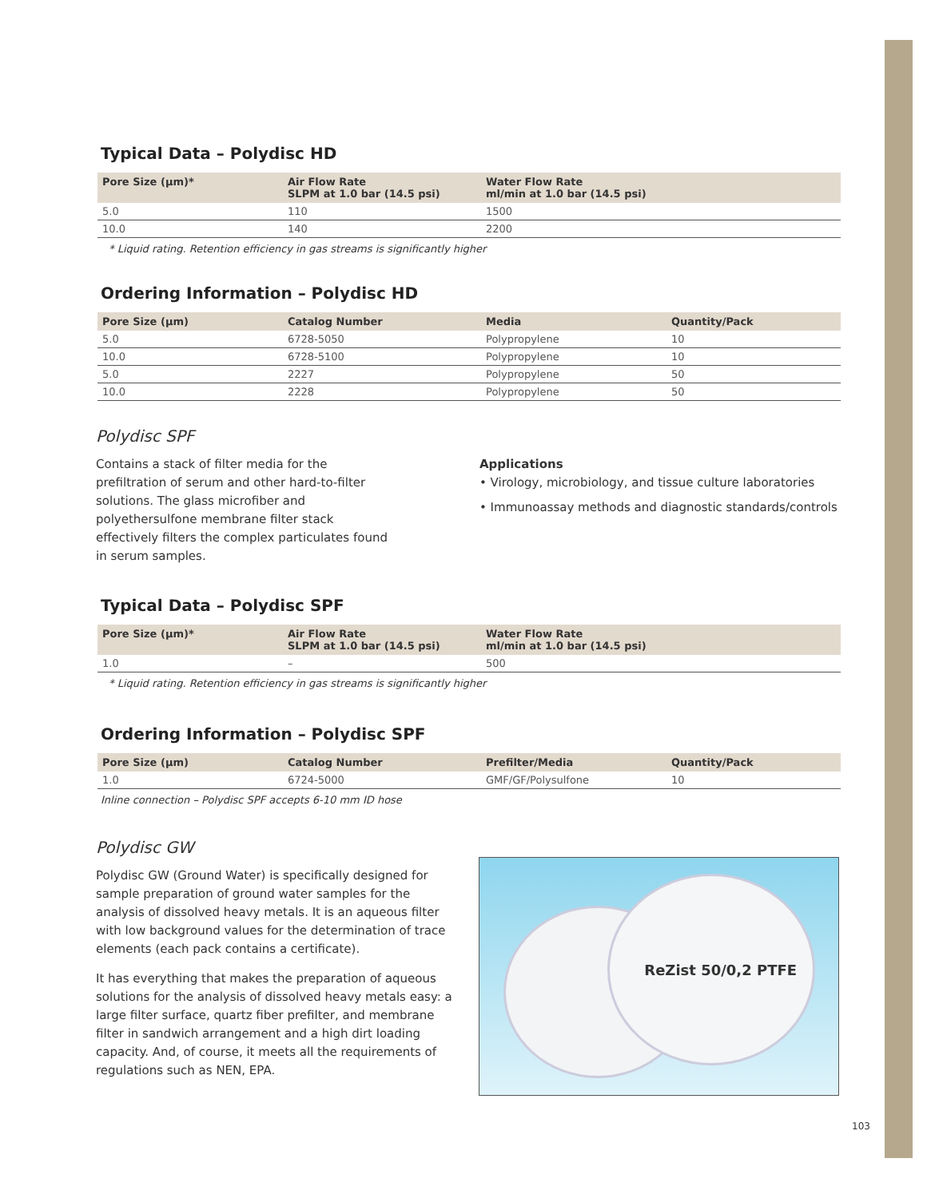Typical Data – Polydisc HD
| Pore Size (µm)* | Air Flow Rate SLPM at 1.0 bar (14.5 psi) | Water Flow Rate ml/min at 1.0 bar (14.5 psi) |
| --- | --- | --- |
| 5.0 | 110 | 1500 |
| 10.0 | 140 | 2200 |
* Liquid rating. Retention efficiency in gas streams is significantly higher
Ordering Information – Polydisc HD
| Pore Size (µm) | Catalog Number | Media | Quantity/Pack |
| --- | --- | --- | --- |
| 5.0 | 6728-5050 | Polypropylene | 10 |
| 10.0 | 6728-5100 | Polypropylene | 10 |
| 5.0 | 2227 | Polypropylene | 50 |
| 10.0 | 2228 | Polypropylene | 50 |
Polydisc SPF
Contains a stack of filter media for the prefiltration of serum and other hard-to-filter solutions. The glass microfiber and polyethersulfone membrane filter stack effectively filters the complex particulates found in serum samples.
Applications
• Virology, microbiology, and tissue culture laboratories
• Immunoassay methods and diagnostic standards/controls
Typical Data – Polydisc SPF
| Pore Size (µm)* | Air Flow Rate SLPM at 1.0 bar (14.5 psi) | Water Flow Rate ml/min at 1.0 bar (14.5 psi) |
| --- | --- | --- |
| 1.0 | – | 500 |
* Liquid rating. Retention efficiency in gas streams is significantly higher
Ordering Information – Polydisc SPF
| Pore Size (µm) | Catalog Number | Prefilter/Media | Quantity/Pack |
| --- | --- | --- | --- |
| 1.0 | 6724-5000 | GMF/GF/Polysulfone | 10 |
Inline connection – Polydisc SPF accepts 6-10 mm ID hose
Polydisc GW
Polydisc GW (Ground Water) is specifically designed for sample preparation of ground water samples for the analysis of dissolved heavy metals. It is an aqueous filter with low background values for the determination of trace elements (each pack contains a certificate).
It has everything that makes the preparation of aqueous solutions for the analysis of dissolved heavy metals easy: a large filter surface, quartz fiber prefilter, and membrane filter in sandwich arrangement and a high dirt loading capacity. And, of course, it meets all the requirements of regulations such as NEN, EPA.
ReZist 50/0,2 PTFE
103